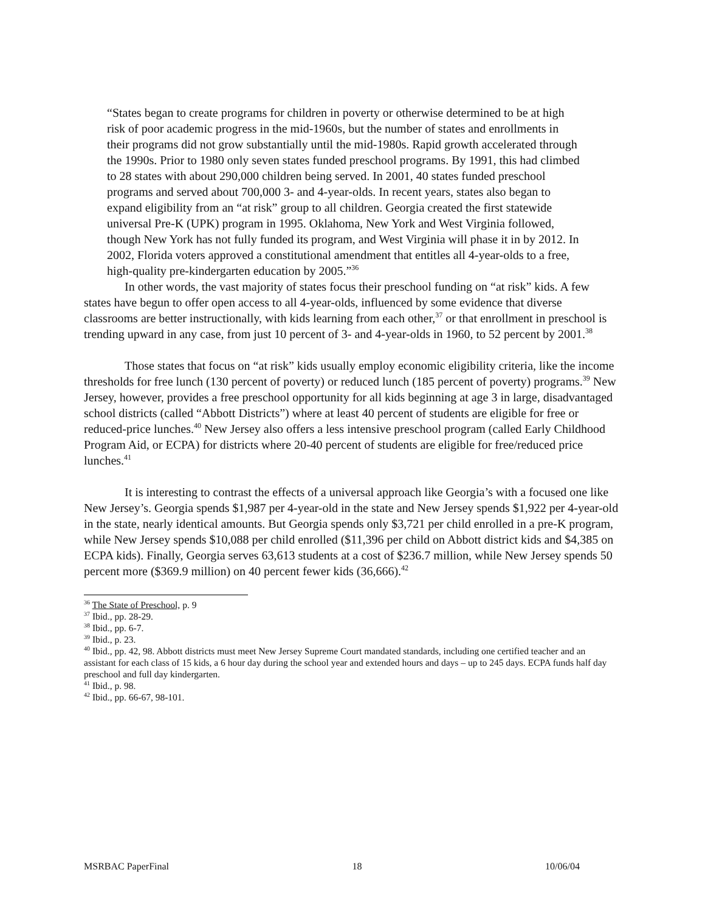“States began to create programs for children in poverty or otherwise determined to be at high risk of poor academic progress in the mid-1960s, but the number of states and enrollments in their programs did not grow substantially until the mid-1980s. Rapid growth accelerated through the 1990s. Prior to 1980 only seven states funded preschool programs. By 1991, this had climbed to 28 states with about 290,000 children being served. In 2001, 40 states funded preschool programs and served about 700,000 3- and 4-year-olds. In recent years, states also began to expand eligibility from an “at risk” group to all children. Georgia created the first statewide universal Pre-K (UPK) program in 1995. Oklahoma, New York and West Virginia followed, though New York has not fully funded its program, and West Virginia will phase it in by 2012. In 2002, Florida voters approved a constitutional amendment that entitles all 4-year-olds to a free, high-quality pre-kindergarten education by 2005.”<sup>36</sup>
In other words, the vast majority of states focus their preschool funding on “at risk” kids. A few states have begun to offer open access to all 4-year-olds, influenced by some evidence that diverse classrooms are better instructionally, with kids learning from each other,<sup>37</sup> or that enrollment in preschool is trending upward in any case, from just 10 percent of 3- and 4-year-olds in 1960, to 52 percent by 2001.<sup>38</sup>
Those states that focus on “at risk” kids usually employ economic eligibility criteria, like the income thresholds for free lunch (130 percent of poverty) or reduced lunch (185 percent of poverty) programs.<sup>39</sup> New Jersey, however, provides a free preschool opportunity for all kids beginning at age 3 in large, disadvantaged school districts (called “Abbott Districts”) where at least 40 percent of students are eligible for free or reduced-price lunches.<sup>40</sup> New Jersey also offers a less intensive preschool program (called Early Childhood Program Aid, or ECPA) for districts where 20-40 percent of students are eligible for free/reduced price lunches.<sup>41</sup>
It is interesting to contrast the effects of a universal approach like Georgia’s with a focused one like New Jersey’s. Georgia spends $1,987 per 4-year-old in the state and New Jersey spends $1,922 per 4-year-old in the state, nearly identical amounts. But Georgia spends only $3,721 per child enrolled in a pre-K program, while New Jersey spends $10,088 per child enrolled ($11,396 per child on Abbott district kids and $4,385 on ECPA kids). Finally, Georgia serves 63,613 students at a cost of $236.7 million, while New Jersey spends 50 percent more ($369.9 million) on 40 percent fewer kids (36,666).<sup>42</sup>
<sup>36</sup> The State of Preschool, p. 9
<sup>37</sup> Ibid., pp. 28-29.
<sup>38</sup> Ibid., pp. 6-7.
<sup>39</sup> Ibid., p. 23.
<sup>40</sup> Ibid., pp. 42, 98. Abbott districts must meet New Jersey Supreme Court mandated standards, including one certified teacher and an assistant for each class of 15 kids, a 6 hour day during the school year and extended hours and days – up to 245 days. ECPA funds half day preschool and full day kindergarten.
<sup>41</sup> Ibid., p. 98.
<sup>42</sup> Ibid., pp. 66-67, 98-101.
MSRBAC PaperFinal 18 10/06/04